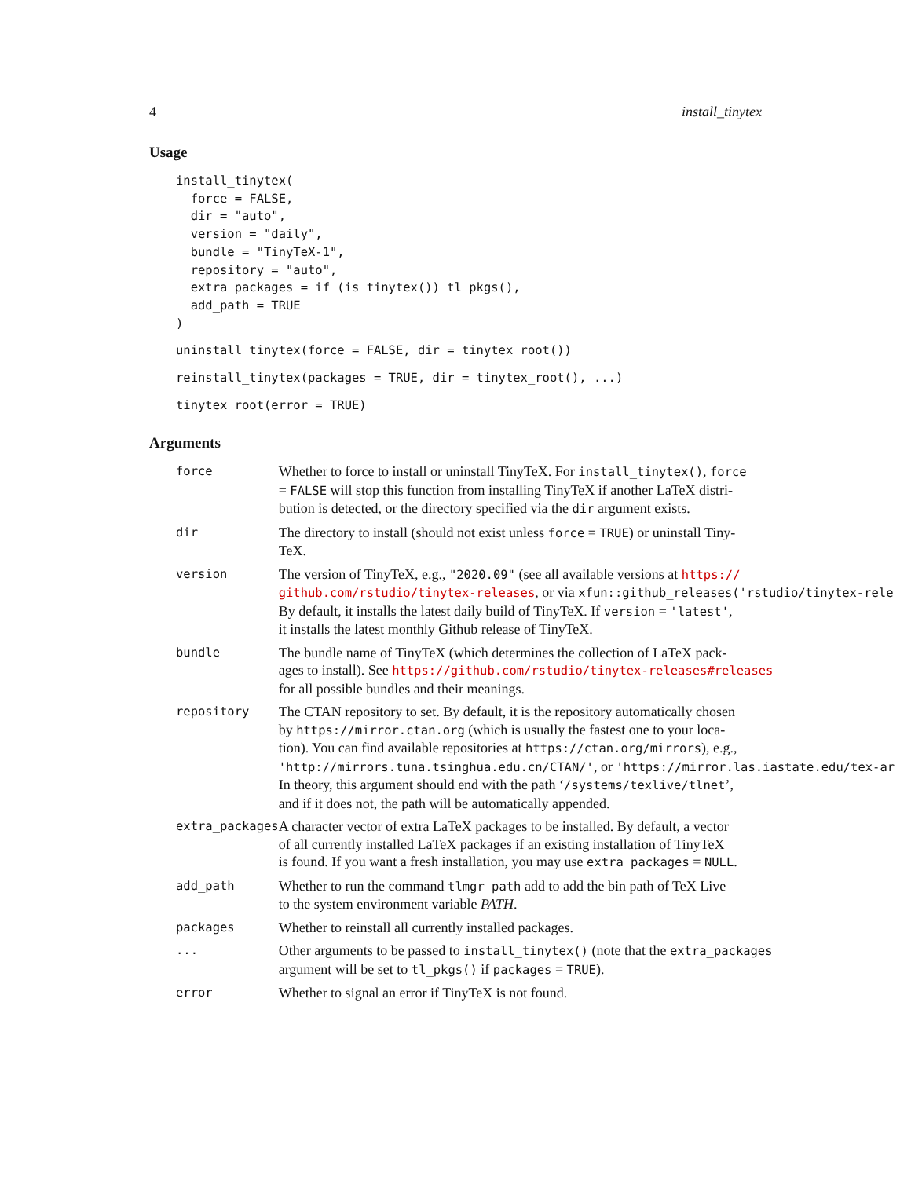4 install_tinytex
Usage
install_tinytex(
  force = FALSE,
  dir = "auto",
  version = "daily",
  bundle = "TinyTeX-1",
  repository = "auto",
  extra_packages = if (is_tinytex()) tl_pkgs(),
  add_path = TRUE
)
uninstall_tinytex(force = FALSE, dir = tinytex_root())
reinstall_tinytex(packages = TRUE, dir = tinytex_root(), ...)
tinytex_root(error = TRUE)
Arguments
| force | Whether to force to install or uninstall TinyTeX. For install_tinytex() , force = FALSE will stop this function from installing TinyTeX if another LaTeX distri- bution is detected, or the directory specified via the dir argument exists. |
| dir | The directory to install (should not exist unless force = TRUE ) or uninstall Tiny- TeX. |
| version | The version of TinyTeX, e.g., "2020.09" (see all available versions at https:// github.com/rstudio/tinytex-releases , or via xfun::github_releases('rstudio/tinytex-rele By default, it installs the latest daily build of TinyTeX. If version = 'latest' , it installs the latest monthly Github release of TinyTeX. |
| bundle | The bundle name of TinyTeX (which determines the collection of LaTeX pack- ages to install). See https://github.com/rstudio/tinytex-releases#releases for all possible bundles and their meanings. |
| repository | The CTAN repository to set. By default, it is the repository automatically chosen by https://mirror.ctan.org (which is usually the fastest one to your loca- tion). You can find available repositories at https://ctan.org/mirrors ), e.g., 'http://mirrors.tuna.tsinghua.edu.cn/CTAN/' , or 'https://mirror.las.iastate.edu/tex-ar In theory, this argument should end with the path ‘ /systems/texlive/tlnet ’, and if it does not, the path will be automatically appended. |
| extra_packages | A character vector of extra LaTeX packages to be installed. By default, a vector of all currently installed LaTeX packages if an existing installation of TinyTeX is found. If you want a fresh installation, you may use extra_packages = NULL . |
| add_path | Whether to run the command tlmgr path add to add the bin path of TeX Live to the system environment variable PATH . |
| packages | Whether to reinstall all currently installed packages. |
| ... | Other arguments to be passed to install_tinytex() (note that the extra_packages argument will be set to tl_pkgs() if packages = TRUE ). |
| error | Whether to signal an error if TinyTeX is not found. |